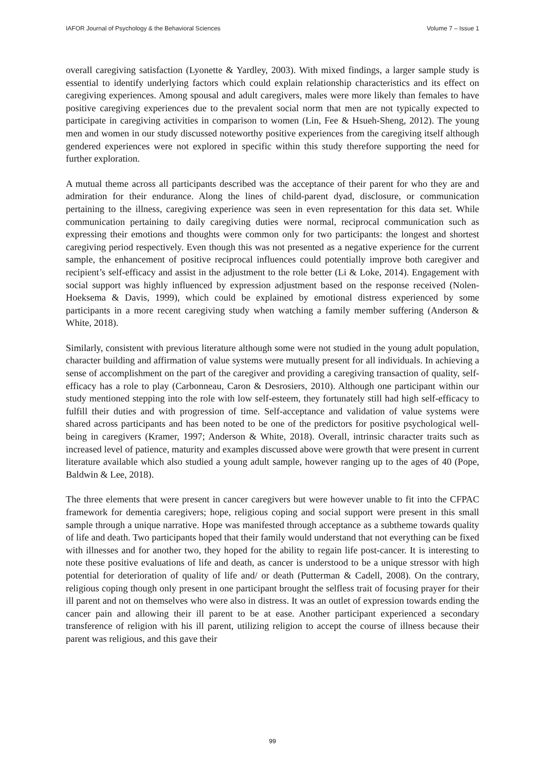IAFOR Journal of Psychology & the Behavioral Sciences Volume 7 – Issue 1
overall caregiving satisfaction (Lyonette & Yardley, 2003). With mixed findings, a larger sample study is essential to identify underlying factors which could explain relationship characteristics and its effect on caregiving experiences. Among spousal and adult caregivers, males were more likely than females to have positive caregiving experiences due to the prevalent social norm that men are not typically expected to participate in caregiving activities in comparison to women (Lin, Fee & Hsueh-Sheng, 2012). The young men and women in our study discussed noteworthy positive experiences from the caregiving itself although gendered experiences were not explored in specific within this study therefore supporting the need for further exploration.
A mutual theme across all participants described was the acceptance of their parent for who they are and admiration for their endurance. Along the lines of child-parent dyad, disclosure, or communication pertaining to the illness, caregiving experience was seen in even representation for this data set. While communication pertaining to daily caregiving duties were normal, reciprocal communication such as expressing their emotions and thoughts were common only for two participants: the longest and shortest caregiving period respectively. Even though this was not presented as a negative experience for the current sample, the enhancement of positive reciprocal influences could potentially improve both caregiver and recipient’s self-efficacy and assist in the adjustment to the role better (Li & Loke, 2014). Engagement with social support was highly influenced by expression adjustment based on the response received (Nolen-Hoeksema & Davis, 1999), which could be explained by emotional distress experienced by some participants in a more recent caregiving study when watching a family member suffering (Anderson & White, 2018).
Similarly, consistent with previous literature although some were not studied in the young adult population, character building and affirmation of value systems were mutually present for all individuals. In achieving a sense of accomplishment on the part of the caregiver and providing a caregiving transaction of quality, self-efficacy has a role to play (Carbonneau, Caron & Desrosiers, 2010). Although one participant within our study mentioned stepping into the role with low self-esteem, they fortunately still had high self-efficacy to fulfill their duties and with progression of time. Self-acceptance and validation of value systems were shared across participants and has been noted to be one of the predictors for positive psychological well-being in caregivers (Kramer, 1997; Anderson & White, 2018). Overall, intrinsic character traits such as increased level of patience, maturity and examples discussed above were growth that were present in current literature available which also studied a young adult sample, however ranging up to the ages of 40 (Pope, Baldwin & Lee, 2018).
The three elements that were present in cancer caregivers but were however unable to fit into the CFPAC framework for dementia caregivers; hope, religious coping and social support were present in this small sample through a unique narrative. Hope was manifested through acceptance as a subtheme towards quality of life and death. Two participants hoped that their family would understand that not everything can be fixed with illnesses and for another two, they hoped for the ability to regain life post-cancer. It is interesting to note these positive evaluations of life and death, as cancer is understood to be a unique stressor with high potential for deterioration of quality of life and/ or death (Putterman & Cadell, 2008). On the contrary, religious coping though only present in one participant brought the selfless trait of focusing prayer for their ill parent and not on themselves who were also in distress. It was an outlet of expression towards ending the cancer pain and allowing their ill parent to be at ease. Another participant experienced a secondary transference of religion with his ill parent, utilizing religion to accept the course of illness because their parent was religious, and this gave their
99